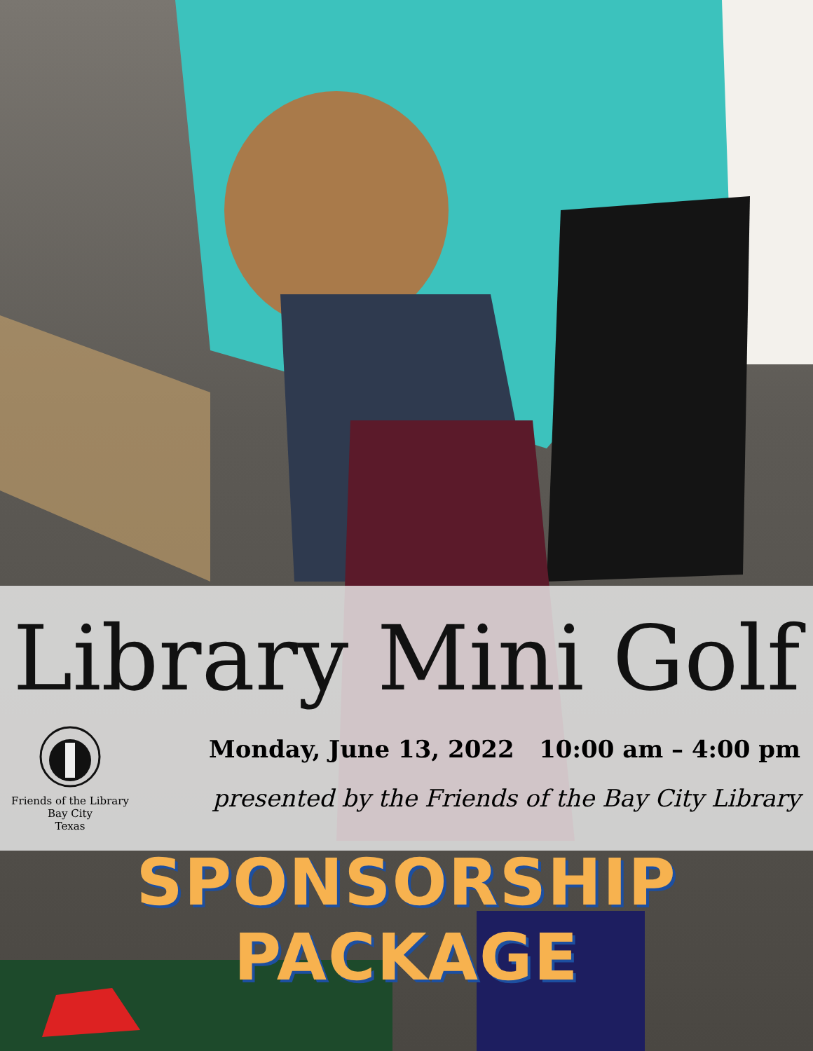Library Mini Golf
Friends of the Library
Bay City
Texas
Monday, June 13, 2022 10:00 am – 4:00 pm
presented by the Friends of the Bay City Library
SPONSORSHIP PACKAGE